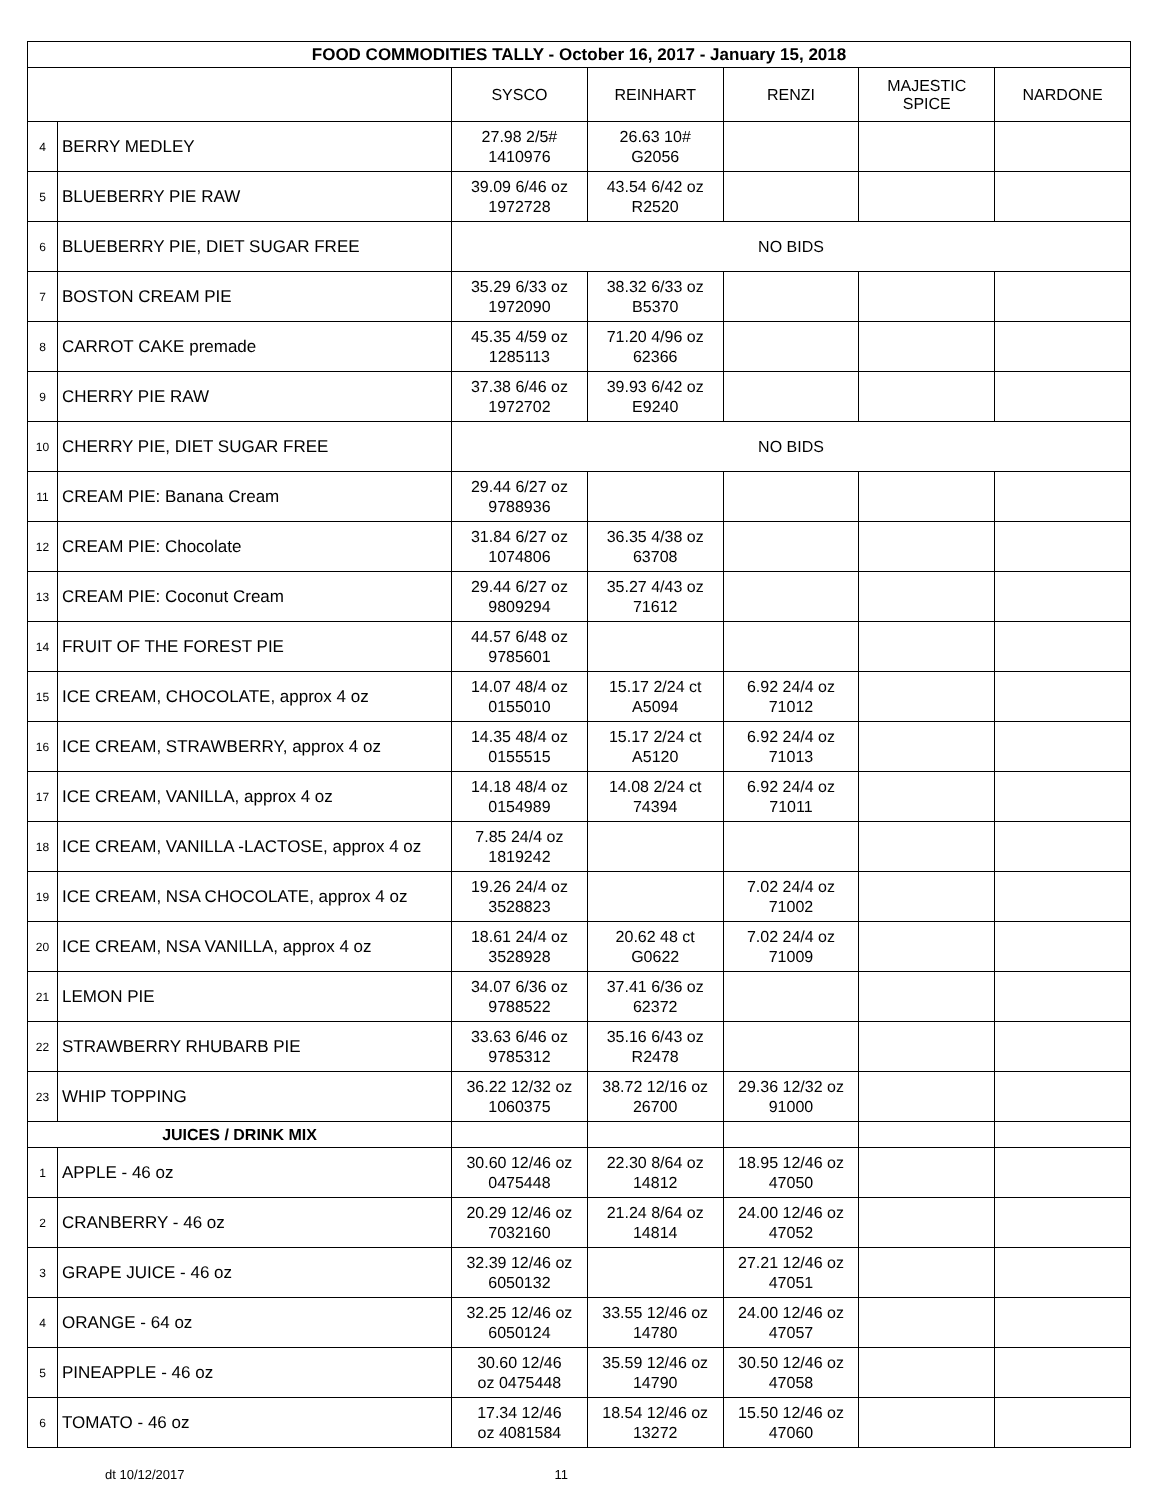| FOOD COMMODITIES TALLY - October 16, 2017 - January 15, 2018 | | | | | | |
| --- | --- | --- | --- | --- | --- | --- |
| | | SYSCO | REINHART | RENZI | MAJESTIC SPICE | NARDONE |
| 4 | BERRY MEDLEY | 27.98 2/5# 1410976 | 26.63 10# G2056 | | | |
| 5 | BLUEBERRY PIE RAW | 39.09 6/46 oz 1972728 | 43.54 6/42 oz R2520 | | | |
| 6 | BLUEBERRY PIE, DIET SUGAR FREE | NO BIDS | | | | |
| 7 | BOSTON CREAM PIE | 35.29 6/33 oz 1972090 | 38.32 6/33 oz B5370 | | | |
| 8 | CARROT CAKE premade | 45.35 4/59 oz 1285113 | 71.20 4/96 oz 62366 | | | |
| 9 | CHERRY PIE RAW | 37.38 6/46 oz 1972702 | 39.93 6/42 oz E9240 | | | |
| 10 | CHERRY PIE, DIET SUGAR FREE | NO BIDS | | | | |
| 11 | CREAM PIE: Banana Cream | 29.44 6/27 oz 9788936 | | | | |
| 12 | CREAM PIE: Chocolate | 31.84 6/27 oz 1074806 | 36.35 4/38 oz 63708 | | | |
| 13 | CREAM PIE: Coconut Cream | 29.44 6/27 oz 9809294 | 35.27 4/43 oz 71612 | | | |
| 14 | FRUIT OF THE FOREST PIE | 44.57 6/48 oz 9785601 | | | | |
| 15 | ICE CREAM, CHOCOLATE, approx 4 oz | 14.07 48/4 oz 0155010 | 15.17 2/24 ct A5094 | 6.92 24/4 oz 71012 | | |
| 16 | ICE CREAM, STRAWBERRY, approx 4 oz | 14.35 48/4 oz 0155515 | 15.17 2/24 ct A5120 | 6.92 24/4 oz 71013 | | |
| 17 | ICE CREAM, VANILLA, approx 4 oz | 14.18 48/4 oz 0154989 | 14.08 2/24 ct 74394 | 6.92 24/4 oz 71011 | | |
| 18 | ICE CREAM, VANILLA -LACTOSE, approx 4 oz | 7.85 24/4 oz 1819242 | | | | |
| 19 | ICE CREAM, NSA CHOCOLATE, approx 4 oz | 19.26 24/4 oz 3528823 | | 7.02 24/4 oz 71002 | | |
| 20 | ICE CREAM, NSA VANILLA, approx 4 oz | 18.61 24/4 oz 3528928 | 20.62 48 ct G0622 | 7.02 24/4 oz 71009 | | |
| 21 | LEMON PIE | 34.07 6/36 oz 9788522 | 37.41 6/36 oz 62372 | | | |
| 22 | STRAWBERRY RHUBARB PIE | 33.63 6/46 oz 9785312 | 35.16 6/43 oz R2478 | | | |
| 23 | WHIP TOPPING | 36.22 12/32 oz 1060375 | 38.72 12/16 oz 26700 | 29.36 12/32 oz 91000 | | |
| JUICES / DRINK MIX | | | | | | |
| 1 | APPLE - 46 oz | 30.60 12/46 oz 0475448 | 22.30 8/64 oz 14812 | 18.95 12/46 oz 47050 | | |
| 2 | CRANBERRY - 46 oz | 20.29 12/46 oz 7032160 | 21.24 8/64 oz 14814 | 24.00 12/46 oz 47052 | | |
| 3 | GRAPE JUICE - 46 oz | 32.39 12/46 oz 6050132 | | 27.21 12/46 oz 47051 | | |
| 4 | ORANGE - 64 oz | 32.25 12/46 oz 6050124 | 33.55 12/46 oz 14780 | 24.00 12/46 oz 47057 | | |
| 5 | PINEAPPLE - 46 oz | 30.60 12/46 oz 0475448 | 35.59 12/46 oz 14790 | 30.50 12/46 oz 47058 | | |
| 6 | TOMATO - 46 oz | 17.34 12/46 oz 4081584 | 18.54 12/46 oz 13272 | 15.50 12/46 oz 47060 | | |
dt 10/12/2017 11